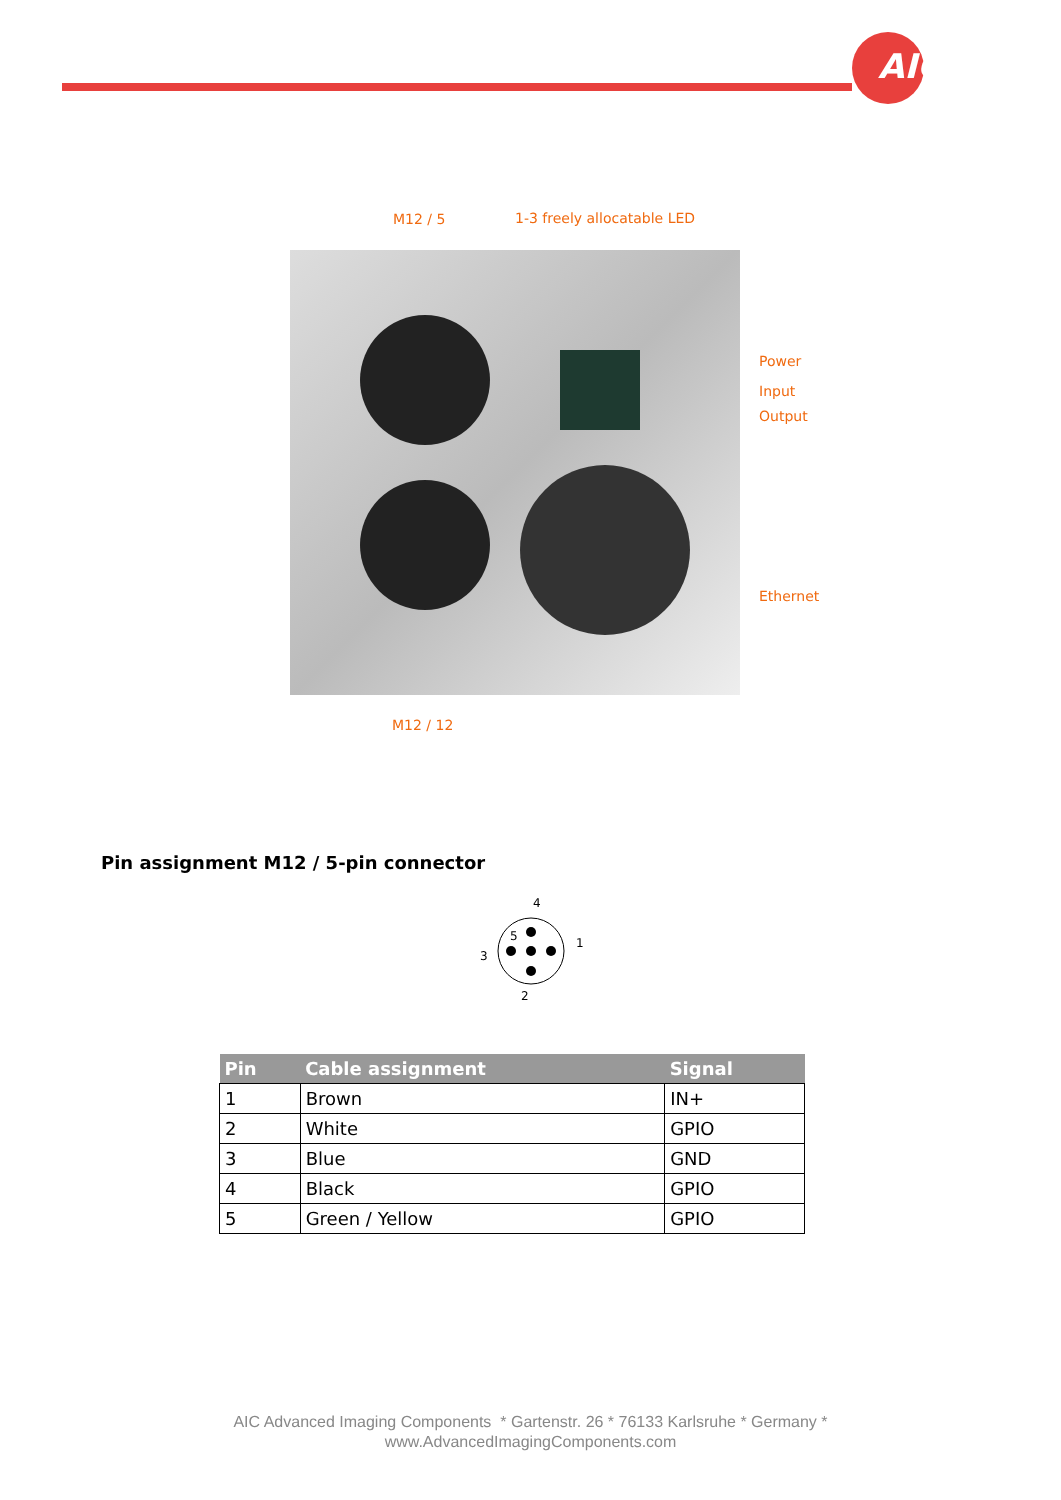AIC
M12 / 5 1-3 freely allocatable LED
Power
Input
Output
Ethernet
M12 / 12
Pin assignment M12 / 5-pin connector
4
1
3
2
5
| Pin | Cable assignment | Signal |
| --- | --- | --- |
| 1 | Brown | IN+ |
| 2 | White | GPIO |
| 3 | Blue | GND |
| 4 | Black | GPIO |
| 5 | Green / Yellow | GPIO |
AIC Advanced Imaging Components * Gartenstr. 26 * 76133 Karlsruhe * Germany *
www.AdvancedImagingComponents.com